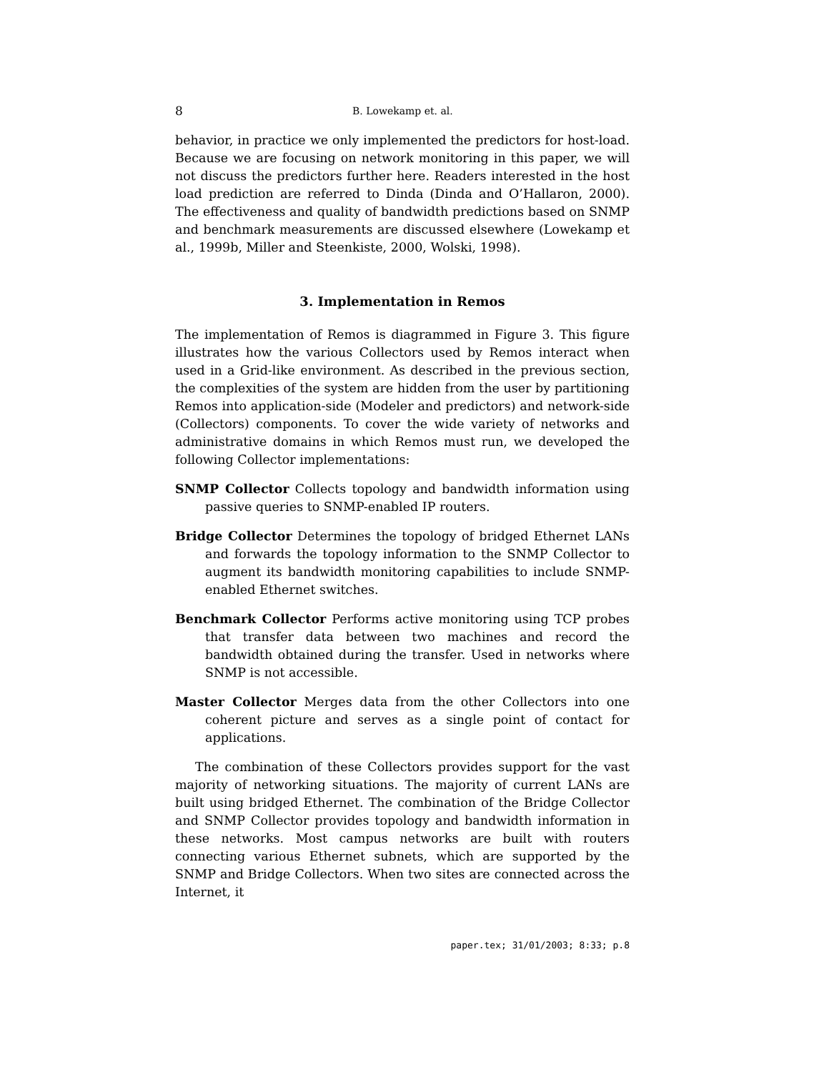8 B. Lowekamp et. al.
behavior, in practice we only implemented the predictors for host-load. Because we are focusing on network monitoring in this paper, we will not discuss the predictors further here. Readers interested in the host load prediction are referred to Dinda (Dinda and O’Hallaron, 2000). The effectiveness and quality of bandwidth predictions based on SNMP and benchmark measurements are discussed elsewhere (Lowekamp et al., 1999b, Miller and Steenkiste, 2000, Wolski, 1998).
3. Implementation in Remos
The implementation of Remos is diagrammed in Figure 3. This figure illustrates how the various Collectors used by Remos interact when used in a Grid-like environment. As described in the previous section, the complexities of the system are hidden from the user by partitioning Remos into application-side (Modeler and predictors) and network-side (Collectors) components. To cover the wide variety of networks and administrative domains in which Remos must run, we developed the following Collector implementations:
SNMP Collector
Collects topology and bandwidth information using passive queries to SNMP-enabled IP routers.
Bridge Collector
Determines the topology of bridged Ethernet LANs and forwards the topology information to the SNMP Collector to augment its bandwidth monitoring capabilities to include SNMP-enabled Ethernet switches.
Benchmark Collector
Performs active monitoring using TCP probes that transfer data between two machines and record the bandwidth obtained during the transfer. Used in networks where SNMP is not accessible.
Master Collector
Merges data from the other Collectors into one coherent picture and serves as a single point of contact for applications.
The combination of these Collectors provides support for the vast majority of networking situations. The majority of current LANs are built using bridged Ethernet. The combination of the Bridge Collector and SNMP Collector provides topology and bandwidth information in these networks. Most campus networks are built with routers connecting various Ethernet subnets, which are supported by the SNMP and Bridge Collectors. When two sites are connected across the Internet, it
paper.tex; 31/01/2003; 8:33; p.8